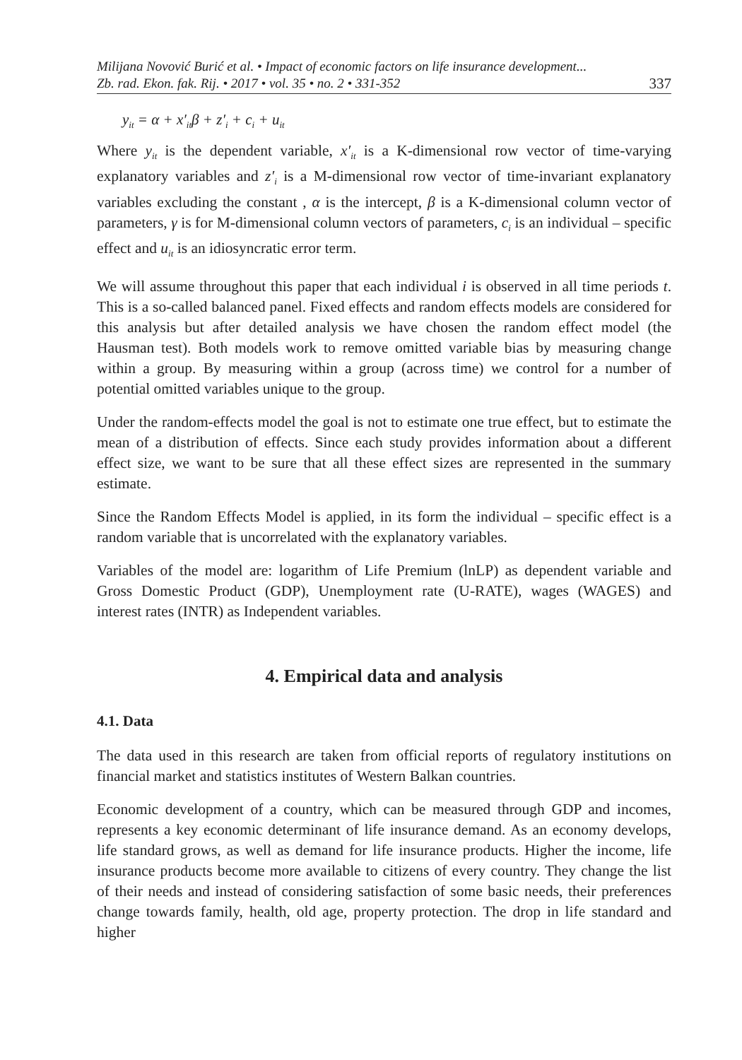Milijana Novović Burić et al. • Impact of economic factors on life insurance development...
Zb. rad. Ekon. fak. Rij. • 2017 • vol. 35 • no. 2 • 331-352 337
y<sub>it</sub> = α + x′<sub>it</sub>β + z′<sub>i</sub> + c<sub>i</sub> + u<sub>it</sub>
Where y<sub>it</sub> is the dependent variable, x′<sub>it</sub> is a K-dimensional row vector of time-varying explanatory variables and z′<sub>i</sub> is a M-dimensional row vector of time-invariant explanatory variables excluding the constant , α is the intercept, β is a K-dimensional column vector of parameters, γ is for M-dimensional column vectors of parameters, c<sub>i</sub> is an individual – specific effect and u<sub>it</sub> is an idiosyncratic error term.
We will assume throughout this paper that each individual i is observed in all time periods t. This is a so-called balanced panel. Fixed effects and random effects models are considered for this analysis but after detailed analysis we have chosen the random effect model (the Hausman test). Both models work to remove omitted variable bias by measuring change within a group. By measuring within a group (across time) we control for a number of potential omitted variables unique to the group.
Under the random-effects model the goal is not to estimate one true effect, but to estimate the mean of a distribution of effects. Since each study provides information about a different effect size, we want to be sure that all these effect sizes are represented in the summary estimate.
Since the Random Effects Model is applied, in its form the individual – specific effect is a random variable that is uncorrelated with the explanatory variables.
Variables of the model are: logarithm of Life Premium (lnLP) as dependent variable and Gross Domestic Product (GDP), Unemployment rate (U-RATE), wages (WAGES) and interest rates (INTR) as Independent variables.
4. Empirical data and analysis
4.1. Data
The data used in this research are taken from official reports of regulatory institutions on financial market and statistics institutes of Western Balkan countries.
Economic development of a country, which can be measured through GDP and incomes, represents a key economic determinant of life insurance demand. As an economy develops, life standard grows, as well as demand for life insurance products. Higher the income, life insurance products become more available to citizens of every country. They change the list of their needs and instead of considering satisfaction of some basic needs, their preferences change towards family, health, old age, property protection. The drop in life standard and higher